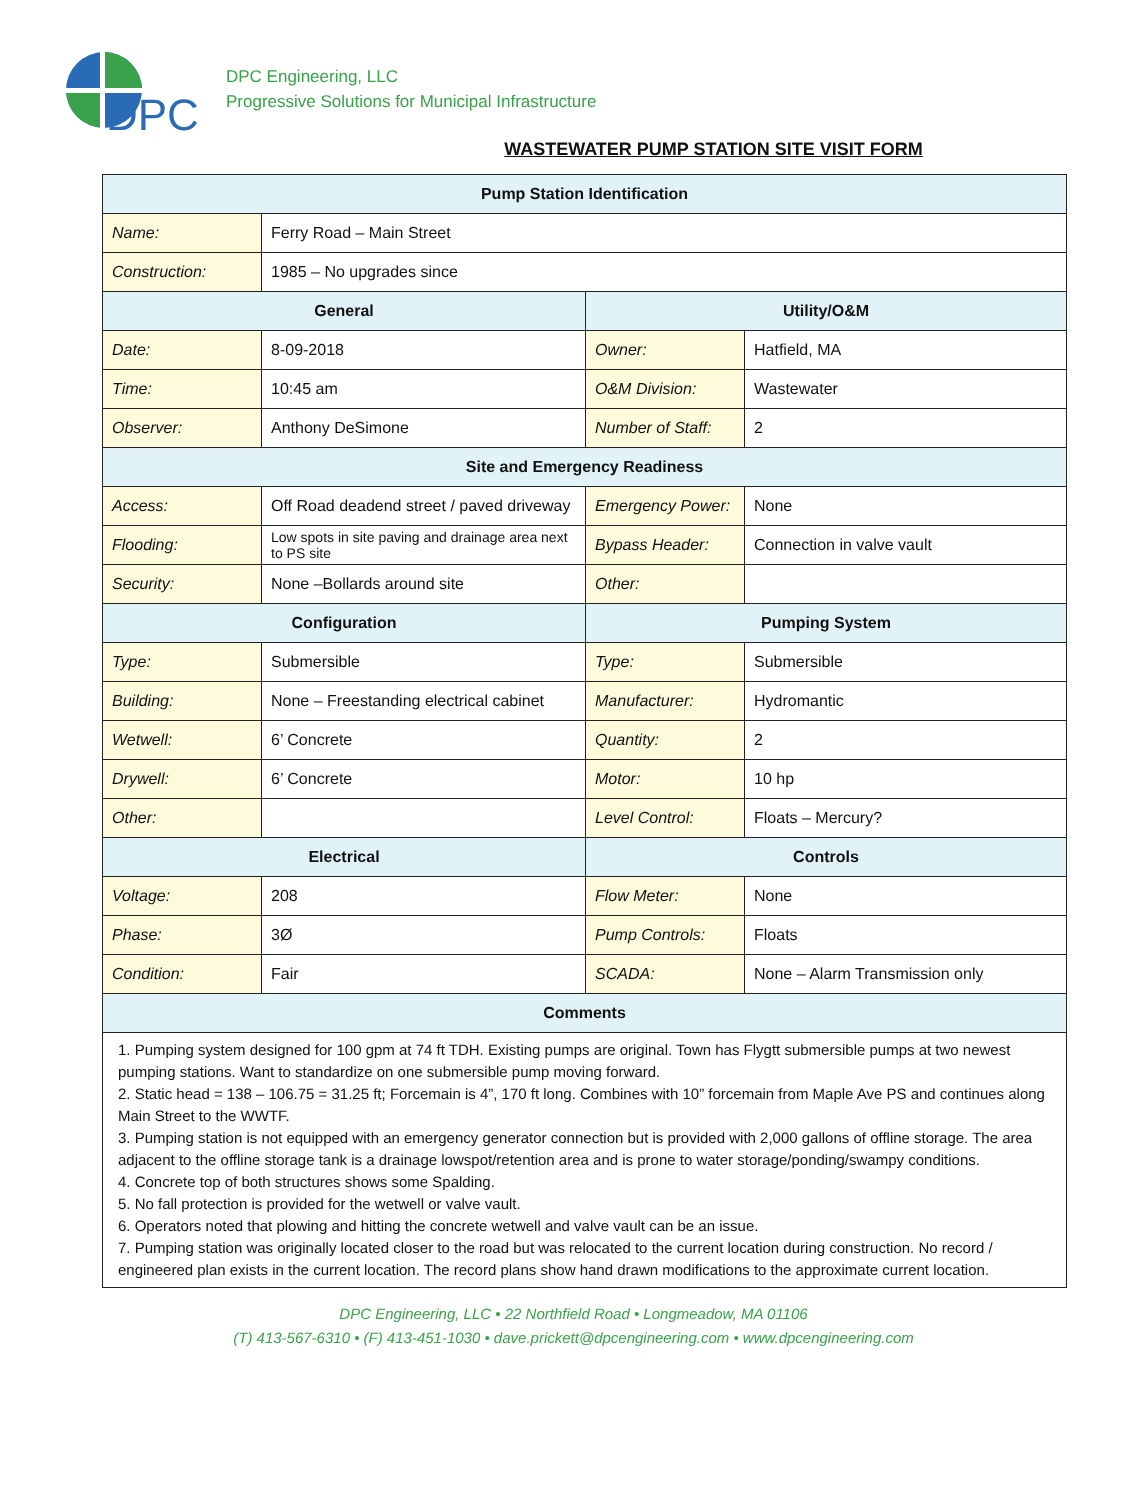DPC
DPC Engineering, LLC
Progressive Solutions for Municipal Infrastructure
WASTEWATER PUMP STATION SITE VISIT FORM
| Pump Station Identification | | | |
| --- | --- | --- | --- |
| Name: | Ferry Road – Main Street | | |
| Construction: | 1985 – No upgrades since | | |
| General | | Utility/O&M | |
| Date: | 8-09-2018 | Owner: | Hatfield, MA |
| Time: | 10:45 am | O&M Division: | Wastewater |
| Observer: | Anthony DeSimone | Number of Staff: | 2 |
| Site and Emergency Readiness | | | |
| Access: | Off Road deadend street / paved driveway | Emergency Power: | None |
| Flooding: | Low spots in site paving and drainage area next to PS site | Bypass Header: | Connection in valve vault |
| Security: | None –Bollards around site | Other: | |
| Configuration | | Pumping System | |
| Type: | Submersible | Type: | Submersible |
| Building: | None – Freestanding electrical cabinet | Manufacturer: | Hydromantic |
| Wetwell: | 6’ Concrete | Quantity: | 2 |
| Drywell: | 6’ Concrete | Motor: | 10 hp |
| Other: | | Level Control: | Floats – Mercury? |
| Electrical | | Controls | |
| Voltage: | 208 | Flow Meter: | None |
| Phase: | 3Ø | Pump Controls: | Floats |
| Condition: | Fair | SCADA: | None – Alarm Transmission only |
| Comments | | | |
| 1. Pumping system designed for 100 gpm at 74 ft TDH. Existing pumps are original. Town has Flygtt submersible pumps at two newest pumping stations. Want to standardize on one submersible pump moving forward. 2. Static head = 138 – 106.75 = 31.25 ft; Forcemain is 4”, 170 ft long. Combines with 10” forcemain from Maple Ave PS and continues along Main Street to the WWTF. 3. Pumping station is not equipped with an emergency generator connection but is provided with 2,000 gallons of offline storage. The area adjacent to the offline storage tank is a drainage lowspot/retention area and is prone to water storage/ponding/swampy conditions. 4. Concrete top of both structures shows some Spalding. 5. No fall protection is provided for the wetwell or valve vault. 6. Operators noted that plowing and hitting the concrete wetwell and valve vault can be an issue. 7. Pumping station was originally located closer to the road but was relocated to the current location during construction. No record / engineered plan exists in the current location. The record plans show hand drawn modifications to the approximate current location. | | | |
DPC Engineering, LLC • 22 Northfield Road • Longmeadow, MA 01106
(T) 413-567-6310 • (F) 413-451-1030 • dave.prickett@dpcengineering.com • www.dpcengineering.com